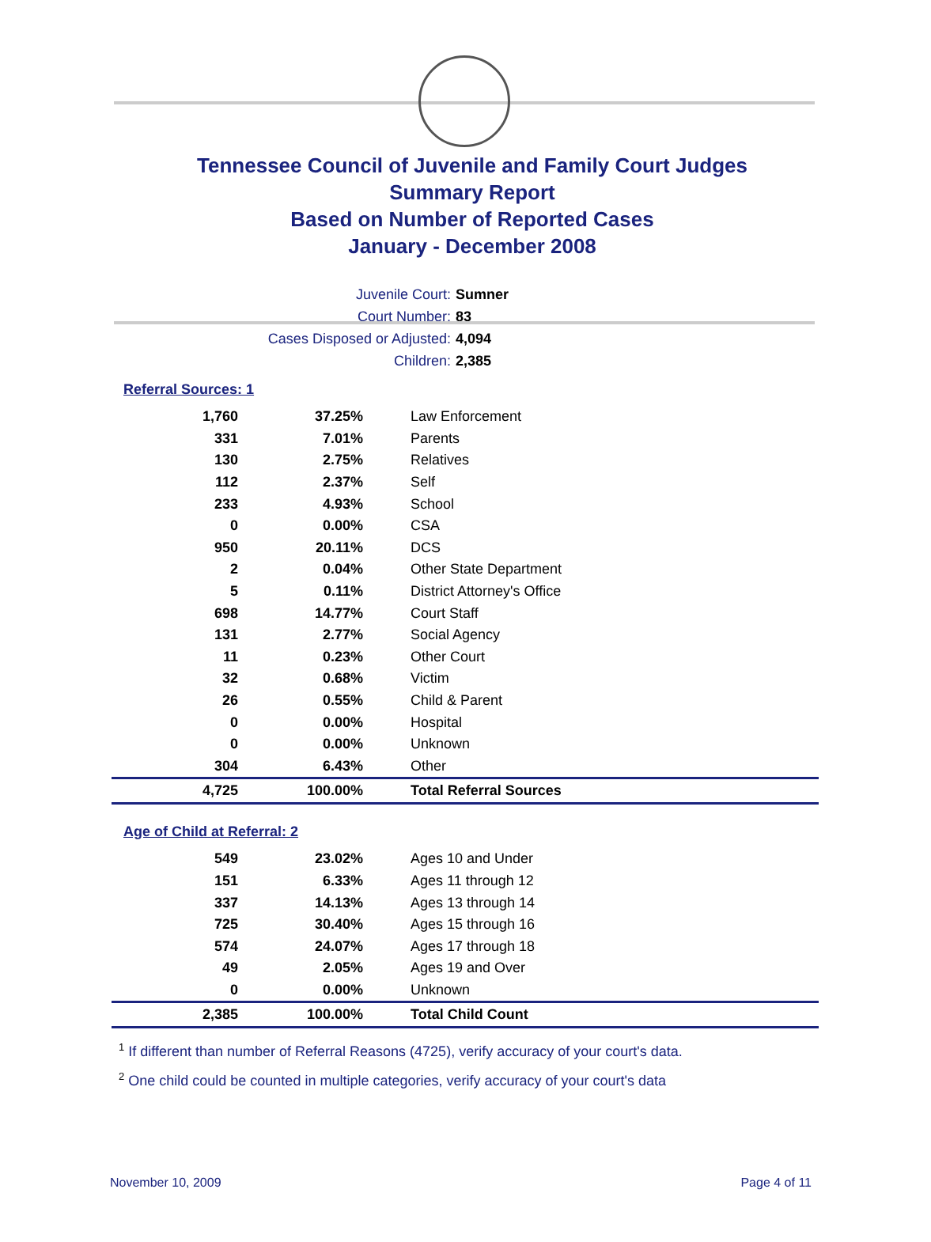Tennessee Council of Juvenile and Family Court Judges
Summary Report
Based on Number of Reported Cases
January - December 2008
Juvenile Court: Sumner
Court Number: 83
Cases Disposed or Adjusted: 4,094
Children: 2,385
Referral Sources: 1
| 1,760 | 37.25% | Law Enforcement |
| 331 | 7.01% | Parents |
| 130 | 2.75% | Relatives |
| 112 | 2.37% | Self |
| 233 | 4.93% | School |
| 0 | 0.00% | CSA |
| 950 | 20.11% | DCS |
| 2 | 0.04% | Other State Department |
| 5 | 0.11% | District Attorney's Office |
| 698 | 14.77% | Court Staff |
| 131 | 2.77% | Social Agency |
| 11 | 0.23% | Other Court |
| 32 | 0.68% | Victim |
| 26 | 0.55% | Child & Parent |
| 0 | 0.00% | Hospital |
| 0 | 0.00% | Unknown |
| 304 | 6.43% | Other |
| 4,725 | 100.00% | Total Referral Sources |
Age of Child at Referral: 2
| 549 | 23.02% | Ages 10 and Under |
| 151 | 6.33% | Ages 11 through 12 |
| 337 | 14.13% | Ages 13 through 14 |
| 725 | 30.40% | Ages 15 through 16 |
| 574 | 24.07% | Ages 17 through 18 |
| 49 | 2.05% | Ages 19 and Over |
| 0 | 0.00% | Unknown |
| 2,385 | 100.00% | Total Child Count |
<sup>1</sup> If different than number of Referral Reasons (4725), verify accuracy of your court's data.
<sup>2</sup> One child could be counted in multiple categories, verify accuracy of your court's data
November 10, 2009 Page 4 of 11